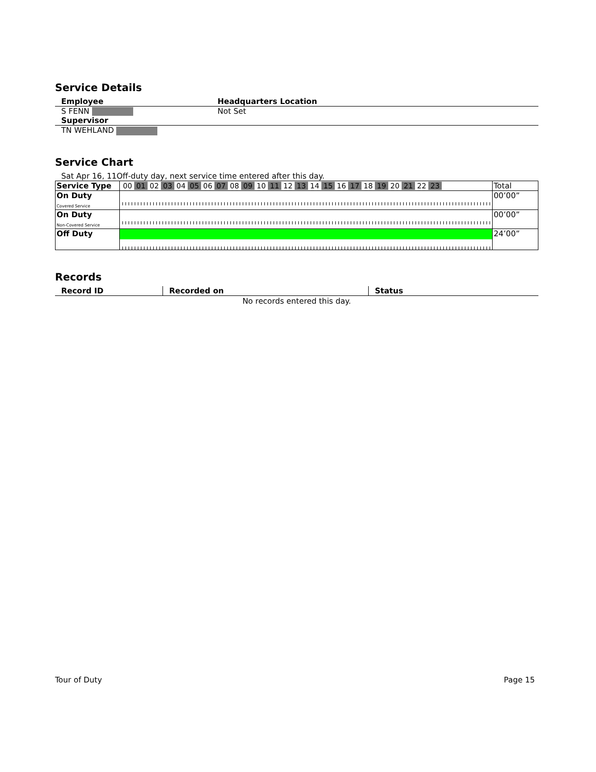Service Details
| Employee | Headquarters Location |
| S FENN | Not Set |
| Supervisor | |
| TN WEHLAND | |
Service Chart
Sat Apr 16, 11Off-duty day, next service time entered after this day.
| Service Type | 00 01 02 03 04 05 06 07 08 09 10 11 12 13 14 15 16 17 18 19 20 21 22 23 | Total |
| On Duty Covered Service | | 00’00” |
| On Duty Non-Covered Service | | 00’00” |
| Off Duty | | 24’00” |
Records
| Record ID | Recorded on | Status |
| --- | --- | --- |
| No records entered this day. | | |
Tour of Duty Page 15